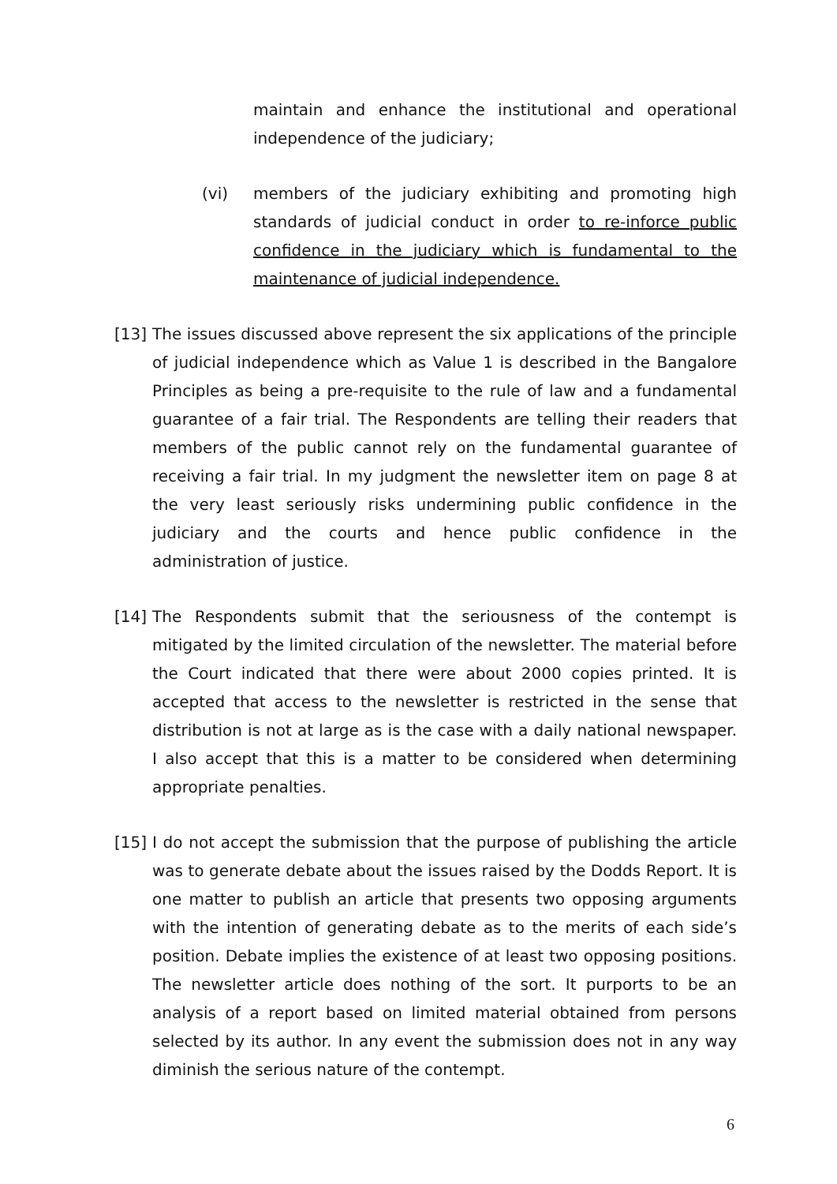maintain and enhance the institutional and operational independence of the judiciary;
(vi) members of the judiciary exhibiting and promoting high standards of judicial conduct in order to re-inforce public confidence in the judiciary which is fundamental to the maintenance of judicial independence.
[13] The issues discussed above represent the six applications of the principle of judicial independence which as Value 1 is described in the Bangalore Principles as being a pre-requisite to the rule of law and a fundamental guarantee of a fair trial. The Respondents are telling their readers that members of the public cannot rely on the fundamental guarantee of receiving a fair trial. In my judgment the newsletter item on page 8 at the very least seriously risks undermining public confidence in the judiciary and the courts and hence public confidence in the administration of justice.
[14] The Respondents submit that the seriousness of the contempt is mitigated by the limited circulation of the newsletter. The material before the Court indicated that there were about 2000 copies printed. It is accepted that access to the newsletter is restricted in the sense that distribution is not at large as is the case with a daily national newspaper. I also accept that this is a matter to be considered when determining appropriate penalties.
[15] I do not accept the submission that the purpose of publishing the article was to generate debate about the issues raised by the Dodds Report. It is one matter to publish an article that presents two opposing arguments with the intention of generating debate as to the merits of each side’s position. Debate implies the existence of at least two opposing positions. The newsletter article does nothing of the sort. It purports to be an analysis of a report based on limited material obtained from persons selected by its author. In any event the submission does not in any way diminish the serious nature of the contempt.
6